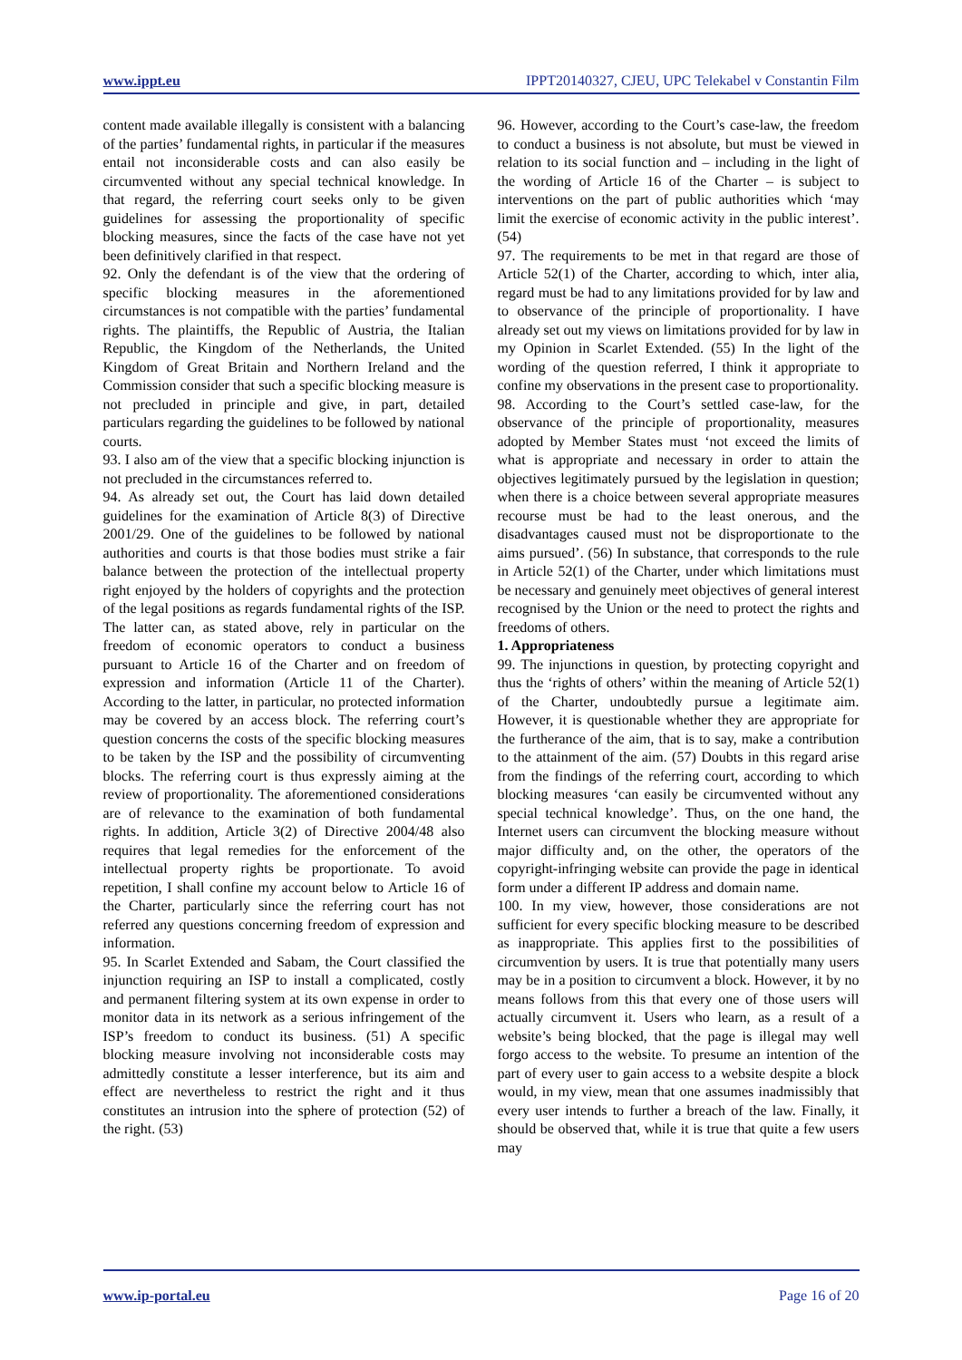www.ippt.eu IPPT20140327, CJEU, UPC Telekabel v Constantin Film
content made available illegally is consistent with a balancing of the parties’ fundamental rights, in particular if the measures entail not inconsiderable costs and can also easily be circumvented without any special technical knowledge. In that regard, the referring court seeks only to be given guidelines for assessing the proportionality of specific blocking measures, since the facts of the case have not yet been definitively clarified in that respect.
92. Only the defendant is of the view that the ordering of specific blocking measures in the aforementioned circumstances is not compatible with the parties’ fundamental rights. The plaintiffs, the Republic of Austria, the Italian Republic, the Kingdom of the Netherlands, the United Kingdom of Great Britain and Northern Ireland and the Commission consider that such a specific blocking measure is not precluded in principle and give, in part, detailed particulars regarding the guidelines to be followed by national courts.
93. I also am of the view that a specific blocking injunction is not precluded in the circumstances referred to.
94. As already set out, the Court has laid down detailed guidelines for the examination of Article 8(3) of Directive 2001/29. One of the guidelines to be followed by national authorities and courts is that those bodies must strike a fair balance between the protection of the intellectual property right enjoyed by the holders of copyrights and the protection of the legal positions as regards fundamental rights of the ISP. The latter can, as stated above, rely in particular on the freedom of economic operators to conduct a business pursuant to Article 16 of the Charter and on freedom of expression and information (Article 11 of the Charter). According to the latter, in particular, no protected information may be covered by an access block. The referring court’s question concerns the costs of the specific blocking measures to be taken by the ISP and the possibility of circumventing blocks. The referring court is thus expressly aiming at the review of proportionality. The aforementioned considerations are of relevance to the examination of both fundamental rights. In addition, Article 3(2) of Directive 2004/48 also requires that legal remedies for the enforcement of the intellectual property rights be proportionate. To avoid repetition, I shall confine my account below to Article 16 of the Charter, particularly since the referring court has not referred any questions concerning freedom of expression and information.
95. In Scarlet Extended and Sabam, the Court classified the injunction requiring an ISP to install a complicated, costly and permanent filtering system at its own expense in order to monitor data in its network as a serious infringement of the ISP’s freedom to conduct its business. (51) A specific blocking measure involving not inconsiderable costs may admittedly constitute a lesser interference, but its aim and effect are nevertheless to restrict the right and it thus constitutes an intrusion into the sphere of protection (52) of the right. (53)
96. However, according to the Court’s case‑law, the freedom to conduct a business is not absolute, but must be viewed in relation to its social function and – including in the light of the wording of Article 16 of the Charter – is subject to interventions on the part of public authorities which ‘may limit the exercise of economic activity in the public interest’. (54)
97. The requirements to be met in that regard are those of Article 52(1) of the Charter, according to which, inter alia, regard must be had to any limitations provided for by law and to observance of the principle of proportionality. I have already set out my views on limitations provided for by law in my Opinion in Scarlet Extended. (55) In the light of the wording of the question referred, I think it appropriate to confine my observations in the present case to proportionality.
98. According to the Court’s settled case‑law, for the observance of the principle of proportionality, measures adopted by Member States must ‘not exceed the limits of what is appropriate and necessary in order to attain the objectives legitimately pursued by the legislation in question; when there is a choice between several appropriate measures recourse must be had to the least onerous, and the disadvantages caused must not be disproportionate to the aims pursued’. (56) In substance, that corresponds to the rule in Article 52(1) of the Charter, under which limitations must be necessary and genuinely meet objectives of general interest recognised by the Union or the need to protect the rights and freedoms of others.
1. Appropriateness
99. The injunctions in question, by protecting copyright and thus the ‘rights of others’ within the meaning of Article 52(1) of the Charter, undoubtedly pursue a legitimate aim. However, it is questionable whether they are appropriate for the furtherance of the aim, that is to say, make a contribution to the attainment of the aim. (57) Doubts in this regard arise from the findings of the referring court, according to which blocking measures ‘can easily be circumvented without any special technical knowledge’. Thus, on the one hand, the Internet users can circumvent the blocking measure without major difficulty and, on the other, the operators of the copyright‑infringing website can provide the page in identical form under a different IP address and domain name.
100. In my view, however, those considerations are not sufficient for every specific blocking measure to be described as inappropriate. This applies first to the possibilities of circumvention by users. It is true that potentially many users may be in a position to circumvent a block. However, it by no means follows from this that every one of those users will actually circumvent it. Users who learn, as a result of a website’s being blocked, that the page is illegal may well forgo access to the website. To presume an intention of the part of every user to gain access to a website despite a block would, in my view, mean that one assumes inadmissibly that every user intends to further a breach of the law. Finally, it should be observed that, while it is true that quite a few users may
www.ip-portal.eu Page 16 of 20